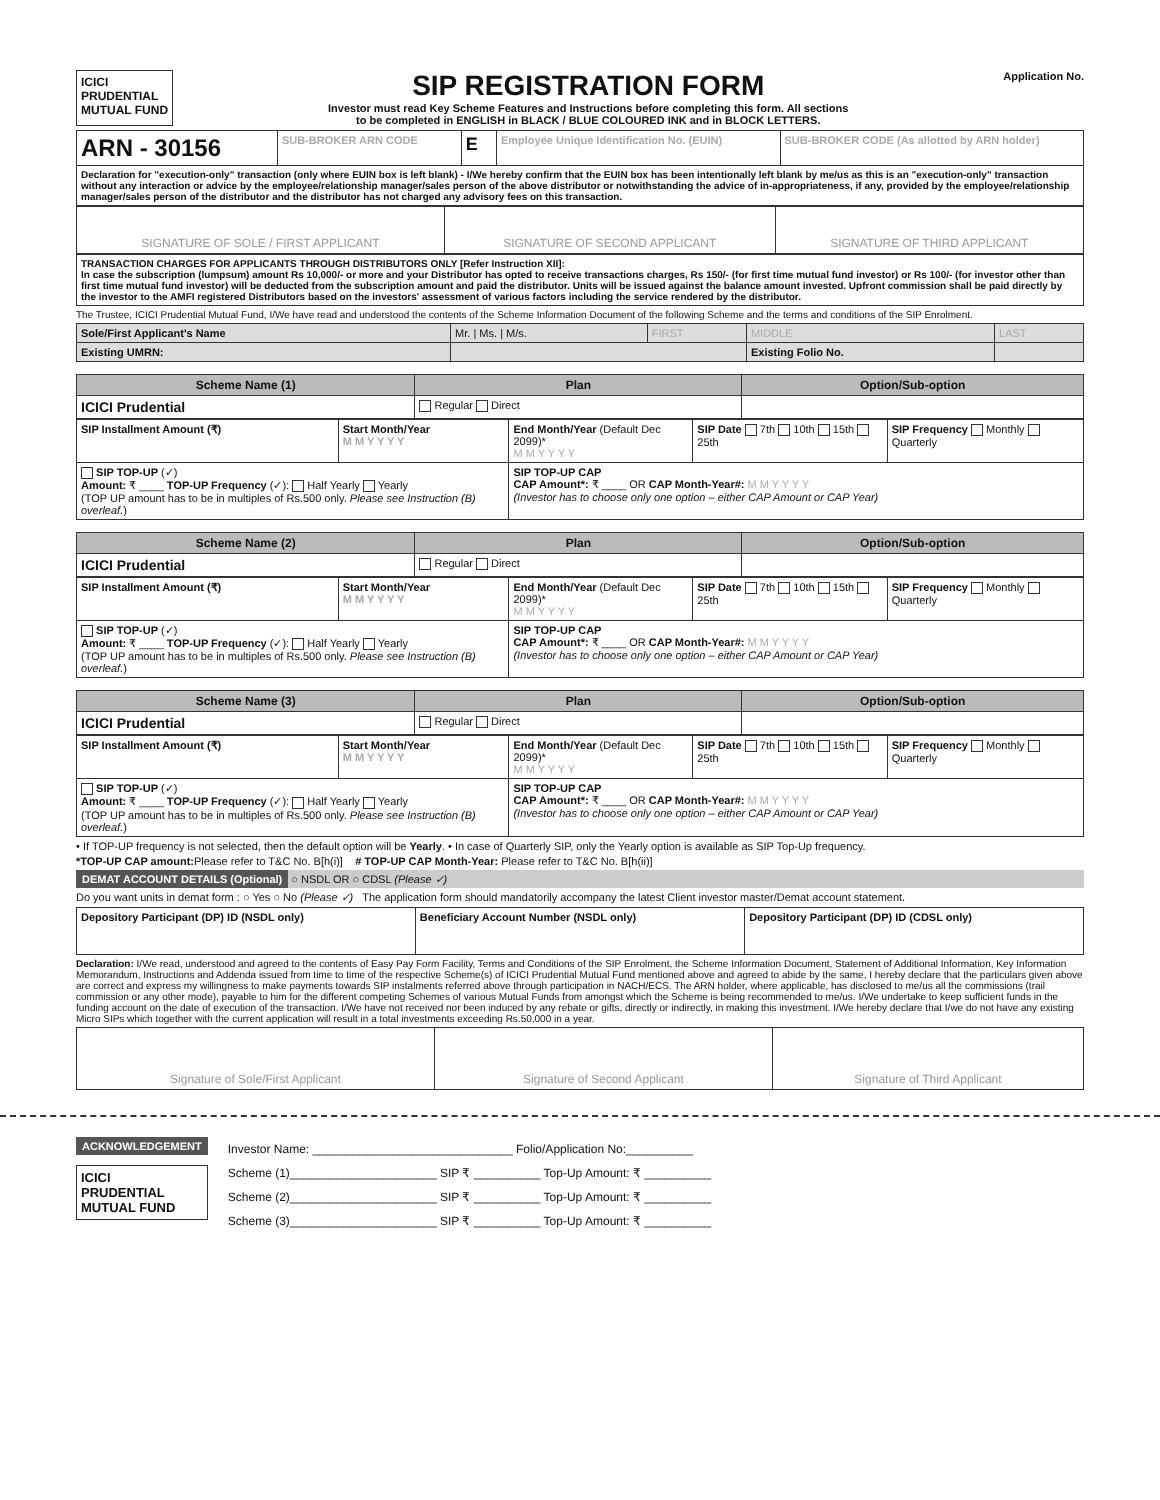ICICI
PRUDENTIAL
MUTUAL FUND
SIP REGISTRATION FORM
Investor must read Key Scheme Features and Instructions before completing this form. All sections
to be completed in ENGLISH in BLACK / BLUE COLOURED INK and in BLOCK LETTERS.
Application No.
| ARN - 30156 | SUB-BROKER ARN CODE | E | Employee Unique Identification No. (EUIN) | SUB-BROKER CODE (As allotted by ARN holder) |
| Declaration for "execution-only" transaction (only where EUIN box is left blank) - I/We hereby confirm that the EUIN box has been intentionally left blank by me/us as this is an "execution-only" transaction without any interaction or advice by the employee/relationship manager/sales person of the above distributor or notwithstanding the advice of in-appropriateness, if any, provided by the employee/relationship manager/sales person of the distributor and the distributor has not charged any advisory fees on this transaction. | | | | |
| SIGNATURE OF SOLE / FIRST APPLICANT | SIGNATURE OF SECOND APPLICANT | SIGNATURE OF THIRD APPLICANT |
| TRANSACTION CHARGES FOR APPLICANTS THROUGH DISTRIBUTORS ONLY [Refer Instruction XII]: In case the subscription (lumpsum) amount Rs 10,000/- or more and your Distributor has opted to receive transactions charges, Rs 150/- (for first time mutual fund investor) or Rs 100/- (for investor other than first time mutual fund investor) will be deducted from the subscription amount and paid the distributor. Units will be issued against the balance amount invested. Upfront commission shall be paid directly by the investor to the AMFI registered Distributors based on the investors' assessment of various factors including the service rendered by the distributor. |
The Trustee, ICICI Prudential Mutual Fund, I/We have read and understood the contents of the Scheme Information Document of the following Scheme and the terms and conditions of the SIP Enrolment.
| Sole/First Applicant's Name | Mr. / Ms. / M/s. | FIRST | MIDDLE | LAST |
| Existing UMRN: | | | Existing Folio No. | |
| Scheme Name (1) | Plan | Option/Sub-option |
| --- | --- | --- |
| ICICI Prudential | Regular Direct | |
| SIP Installment Amount (₹) | Start Month/Year M M Y Y Y Y | End Month/Year (Default Dec 2099)* M M Y Y Y Y | SIP Date 7th 10th 15th 25th | SIP Frequency Monthly Quarterly |
| SIP TOP-UP (✓) Amount: ₹ ____ TOP-UP Frequency (✓): Half Yearly Yearly (TOP UP amount has to be in multiples of Rs.500 only. Please see Instruction (B) overleaf. ) | | SIP TOP-UP CAP CAP Amount*: ₹ ____ OR CAP Month-Year#: M M Y Y Y Y (Investor has to choose only one option – either CAP Amount or CAP Year) | | |
| Scheme Name (2) | Plan | Option/Sub-option |
| --- | --- | --- |
| ICICI Prudential | Regular Direct | |
| SIP Installment Amount (₹) | Start Month/Year M M Y Y Y Y | End Month/Year (Default Dec 2099)* M M Y Y Y Y | SIP Date 7th 10th 15th 25th | SIP Frequency Monthly Quarterly |
| SIP TOP-UP (✓) Amount: ₹ ____ TOP-UP Frequency (✓): Half Yearly Yearly (TOP UP amount has to be in multiples of Rs.500 only. Please see Instruction (B) overleaf. ) | | SIP TOP-UP CAP CAP Amount*: ₹ ____ OR CAP Month-Year#: M M Y Y Y Y (Investor has to choose only one option – either CAP Amount or CAP Year) | | |
| Scheme Name (3) | Plan | Option/Sub-option |
| --- | --- | --- |
| ICICI Prudential | Regular Direct | |
| SIP Installment Amount (₹) | Start Month/Year M M Y Y Y Y | End Month/Year (Default Dec 2099)* M M Y Y Y Y | SIP Date 7th 10th 15th 25th | SIP Frequency Monthly Quarterly |
| SIP TOP-UP (✓) Amount: ₹ ____ TOP-UP Frequency (✓): Half Yearly Yearly (TOP UP amount has to be in multiples of Rs.500 only. Please see Instruction (B) overleaf. ) | | SIP TOP-UP CAP CAP Amount*: ₹ ____ OR CAP Month-Year#: M M Y Y Y Y (Investor has to choose only one option – either CAP Amount or CAP Year) | | |
• If TOP-UP frequency is not selected, then the default option will be Yearly. • In case of Quarterly SIP, only the Yearly option is available as SIP Top-Up frequency.
*TOP-UP CAP amount: Please refer to T&C No. B[h(i)] # TOP-UP CAP Month-Year: Please refer to T&C No. B[h(ii)]
DEMAT ACCOUNT DETAILS (Optional) ○ NSDL OR ○ CDSL (Please ✓)
Do you want units in demat form : ○ Yes ○ No (Please ✓) The application form should mandatorily accompany the latest Client investor master/Demat account statement.
| Depository Participant (DP) ID (NSDL only) | Beneficiary Account Number (NSDL only) | Depository Participant (DP) ID (CDSL only) |
Declaration: I/We read, understood and agreed to the contents of Easy Pay Form Facility, Terms and Conditions of the SIP Enrolment, the Scheme Information Document, Statement of Additional Information, Key Information Memorandum, Instructions and Addenda issued from time to time of the respective Scheme(s) of ICICI Prudential Mutual Fund mentioned above and agreed to abide by the same, I hereby declare that the particulars given above are correct and express my willingness to make payments towards SIP instalments referred above through participation in NACH/ECS. The ARN holder, where applicable, has disclosed to me/us all the commissions (trail commission or any other mode), payable to him for the different competing Schemes of various Mutual Funds from amongst which the Scheme is being recommended to me/us. I/We undertake to keep sufficient funds in the funding account on the date of execution of the transaction. I/We have not received nor been induced by any rebate or gifts, directly or indirectly, in making this investment. I/We hereby declare that I/we do not have any existing Micro SIPs which together with the current application will result in a total investments exceeding Rs.50,000 in a year.
| Signature of Sole/First Applicant | Signature of Second Applicant | Signature of Third Applicant |
ACKNOWLEDGEMENT
ICICI
PRUDENTIAL
MUTUAL FUND
Investor Name: ______________________________ Folio/Application No:__________
Scheme (1)______________________ SIP ₹ __________ Top-Up Amount: ₹ __________
Scheme (2)______________________ SIP ₹ __________ Top-Up Amount: ₹ __________
Scheme (3)______________________ SIP ₹ __________ Top-Up Amount: ₹ __________